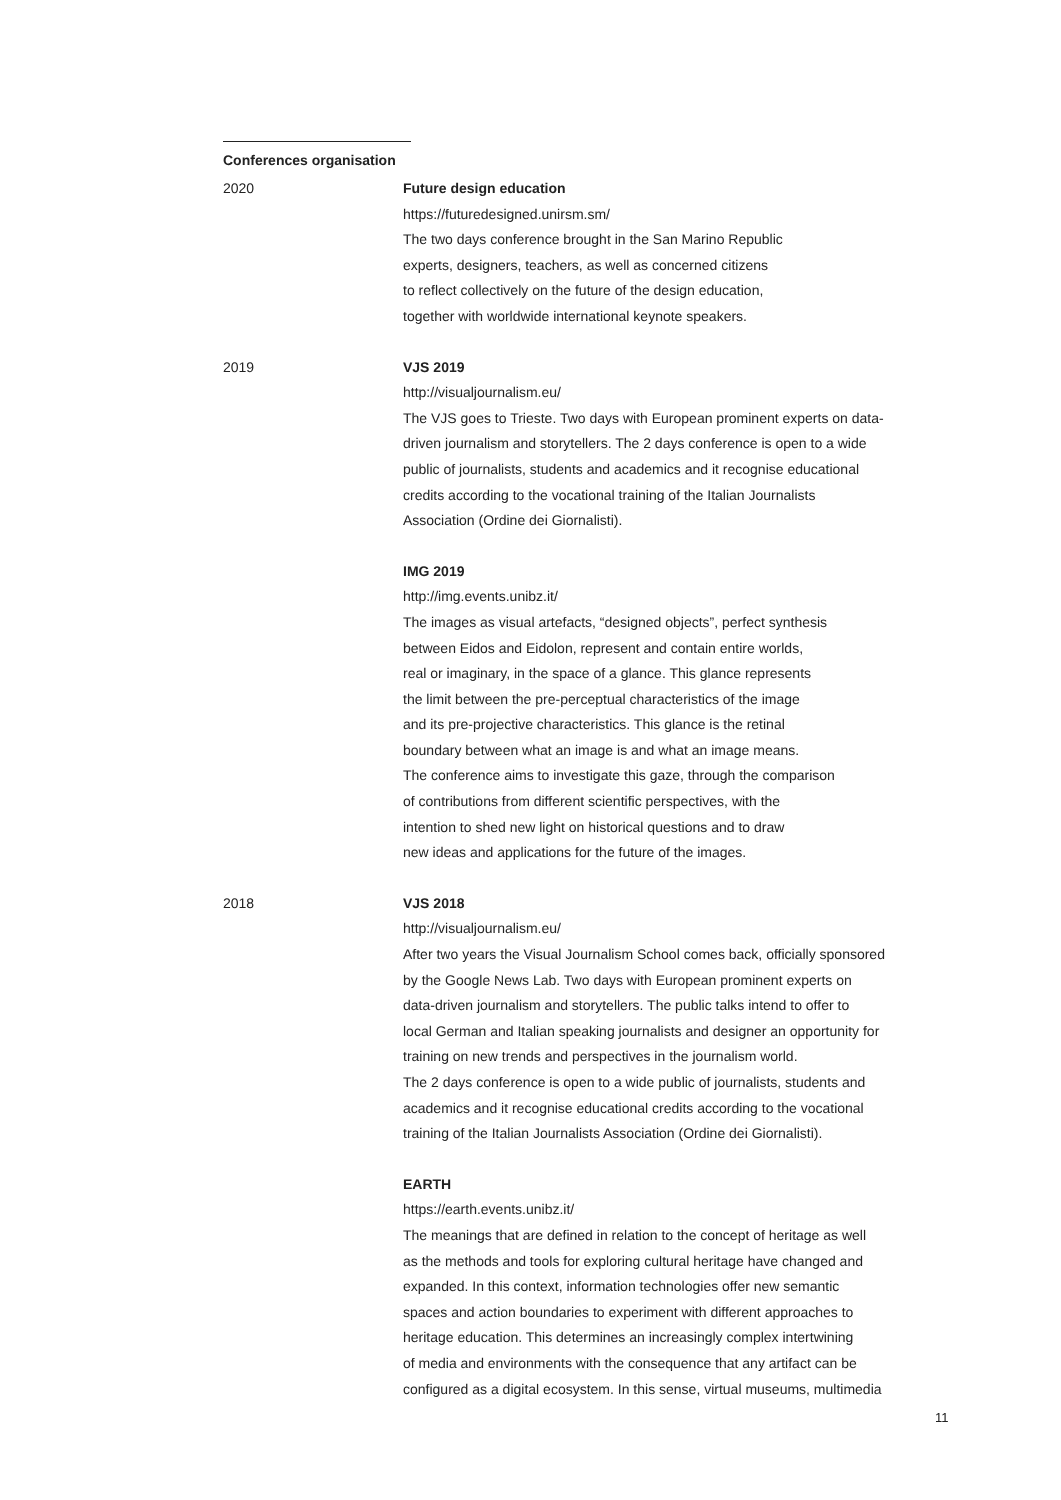Conferences organisation
2020 Future design education
https://futuredesigned.unirsm.sm/
The two days conference brought in the San Marino Republic
experts, designers, teachers, as well as concerned citizens
to reflect collectively on the future of the design education,
together with worldwide international keynote speakers.
2019 VJS 2019
http://visualjournalism.eu/
The VJS goes to Trieste. Two days with European prominent experts on data-
driven journalism and storytellers. The 2 days conference is open to a wide
public of journalists, students and academics and it recognise educational
credits according to the vocational training of the Italian Journalists
Association (Ordine dei Giornalisti).
IMG 2019
http://img.events.unibz.it/
The images as visual artefacts, “designed objects”, perfect synthesis
between Eidos and Eidolon, represent and contain entire worlds,
real or imaginary, in the space of a glance. This glance represents
the limit between the pre-perceptual characteristics of the image
and its pre-projective characteristics. This glance is the retinal
boundary between what an image is and what an image means.
The conference aims to investigate this gaze, through the comparison
of contributions from different scientific perspectives, with the
intention to shed new light on historical questions and to draw
new ideas and applications for the future of the images.
2018 VJS 2018
http://visualjournalism.eu/
After two years the Visual Journalism School comes back, officially sponsored
by the Google News Lab. Two days with European prominent experts on
data-driven journalism and storytellers. The public talks intend to offer to
local German and Italian speaking journalists and designer an opportunity for
training on new trends and perspectives in the journalism world.
The 2 days conference is open to a wide public of journalists, students and
academics and it recognise educational credits according to the vocational
training of the Italian Journalists Association (Ordine dei Giornalisti).
EARTH
https://earth.events.unibz.it/
The meanings that are defined in relation to the concept of heritage as well
as the methods and tools for exploring cultural heritage have changed and
expanded. In this context, information technologies offer new semantic
spaces and action boundaries to experiment with different approaches to
heritage education. This determines an increasingly complex intertwining
of media and environments with the consequence that any artifact can be
configured as a digital ecosystem. In this sense, virtual museums, multimedia
11